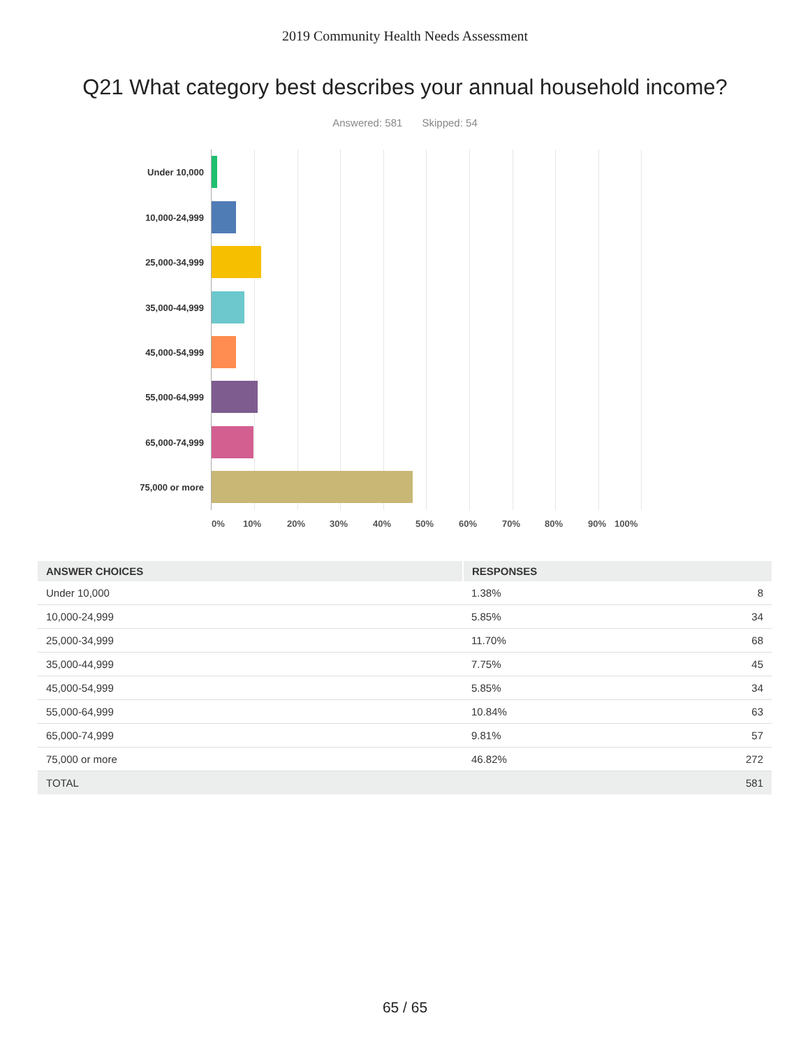2019 Community Health Needs Assessment
Q21 What category best describes your annual household income?
Answered: 581 Skipped: 54
Under 10,000
10,000-24,999
25,000-34,999
35,000-44,999
45,000-54,999
55,000-64,999
65,000-74,999
75,000 or more
0% 10% 20% 30% 40% 50% 60% 70% 80% 90% 100%
| ANSWER CHOICES | RESPONSES | |
| --- | --- | --- |
| Under 10,000 | 1.38% | 8 |
| 10,000-24,999 | 5.85% | 34 |
| 25,000-34,999 | 11.70% | 68 |
| 35,000-44,999 | 7.75% | 45 |
| 45,000-54,999 | 5.85% | 34 |
| 55,000-64,999 | 10.84% | 63 |
| 65,000-74,999 | 9.81% | 57 |
| 75,000 or more | 46.82% | 272 |
| TOTAL | | 581 |
65 / 65